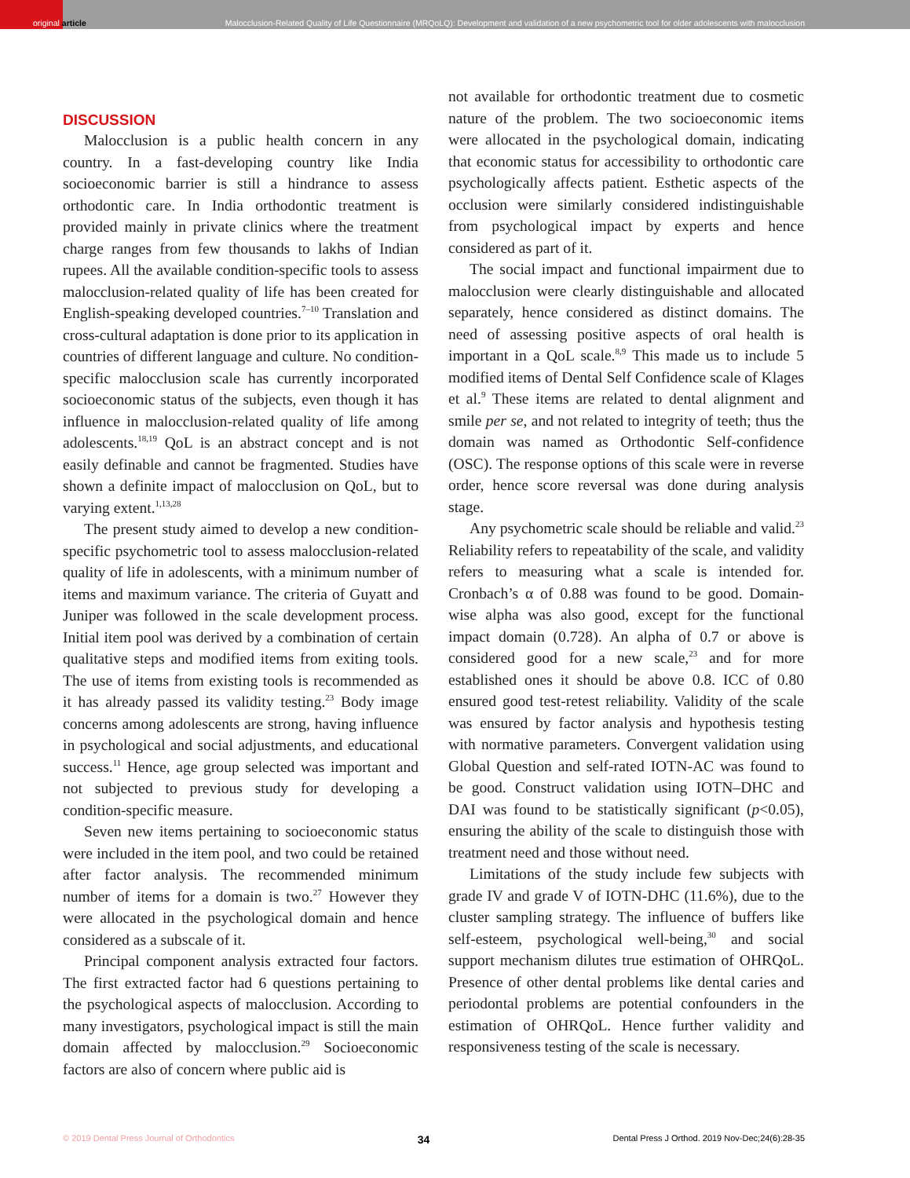original article
Malocclusion-Related Quality of Life Questionnaire (MRQoLQ): Development and validation of a new psychometric tool for older adolescents with malocclusion
DISCUSSION
Malocclusion is a public health concern in any country. In a fast-developing country like India socioeconomic barrier is still a hindrance to assess orthodontic care. In India orthodontic treatment is provided mainly in private clinics where the treatment charge ranges from few thousands to lakhs of Indian rupees. All the available condition-specific tools to assess malocclusion-related quality of life has been created for English-speaking developed countries.<sup>7–10</sup> Translation and cross-cultural adaptation is done prior to its application in countries of different language and culture. No condition-specific malocclusion scale has currently incorporated socioeconomic status of the subjects, even though it has influence in malocclusion-related quality of life among adolescents.<sup>18,19</sup> QoL is an abstract concept and is not easily definable and cannot be fragmented. Studies have shown a definite impact of malocclusion on QoL, but to varying extent.<sup>1,13,28</sup>
The present study aimed to develop a new condition-specific psychometric tool to assess malocclusion-related quality of life in adolescents, with a minimum number of items and maximum variance. The criteria of Guyatt and Juniper was followed in the scale development process. Initial item pool was derived by a combination of certain qualitative steps and modified items from exiting tools. The use of items from existing tools is recommended as it has already passed its validity testing.<sup>23</sup> Body image concerns among adolescents are strong, having influence in psychological and social adjustments, and educational success.<sup>11</sup> Hence, age group selected was important and not subjected to previous study for developing a condition-specific measure.
Seven new items pertaining to socioeconomic status were included in the item pool, and two could be retained after factor analysis. The recommended minimum number of items for a domain is two.<sup>27</sup> However they were allocated in the psychological domain and hence considered as a subscale of it.
Principal component analysis extracted four factors. The first extracted factor had 6 questions pertaining to the psychological aspects of malocclusion. According to many investigators, psychological impact is still the main domain affected by malocclusion.<sup>29</sup> Socioeconomic factors are also of concern where public aid is
not available for orthodontic treatment due to cosmetic nature of the problem. The two socioeconomic items were allocated in the psychological domain, indicating that economic status for accessibility to orthodontic care psychologically affects patient. Esthetic aspects of the occlusion were similarly considered indistinguishable from psychological impact by experts and hence considered as part of it.
The social impact and functional impairment due to malocclusion were clearly distinguishable and allocated separately, hence considered as distinct domains. The need of assessing positive aspects of oral health is important in a QoL scale.<sup>8,9</sup> This made us to include 5 modified items of Dental Self Confidence scale of Klages et al.<sup>9</sup> These items are related to dental alignment and smile per se, and not related to integrity of teeth; thus the domain was named as Orthodontic Self-confidence (OSC). The response options of this scale were in reverse order, hence score reversal was done during analysis stage.
Any psychometric scale should be reliable and valid.<sup>23</sup> Reliability refers to repeatability of the scale, and validity refers to measuring what a scale is intended for. Cronbach’s α of 0.88 was found to be good. Domain-wise alpha was also good, except for the functional impact domain (0.728). An alpha of 0.7 or above is considered good for a new scale,<sup>23</sup> and for more established ones it should be above 0.8. ICC of 0.80 ensured good test-retest reliability. Validity of the scale was ensured by factor analysis and hypothesis testing with normative parameters. Convergent validation using Global Question and self-rated IOTN-AC was found to be good. Construct validation using IOTN–DHC and DAI was found to be statistically significant (p<0.05), ensuring the ability of the scale to distinguish those with treatment need and those without need.
Limitations of the study include few subjects with grade IV and grade V of IOTN-DHC (11.6%), due to the cluster sampling strategy. The influence of buffers like self-esteem, psychological well-being,<sup>30</sup> and social support mechanism dilutes true estimation of OHRQoL. Presence of other dental problems like dental caries and periodontal problems are potential confounders in the estimation of OHRQoL. Hence further validity and responsiveness testing of the scale is necessary.
© 2019 Dental Press Journal of Orthodontics 34 Dental Press J Orthod. 2019 Nov-Dec;24(6):28-35